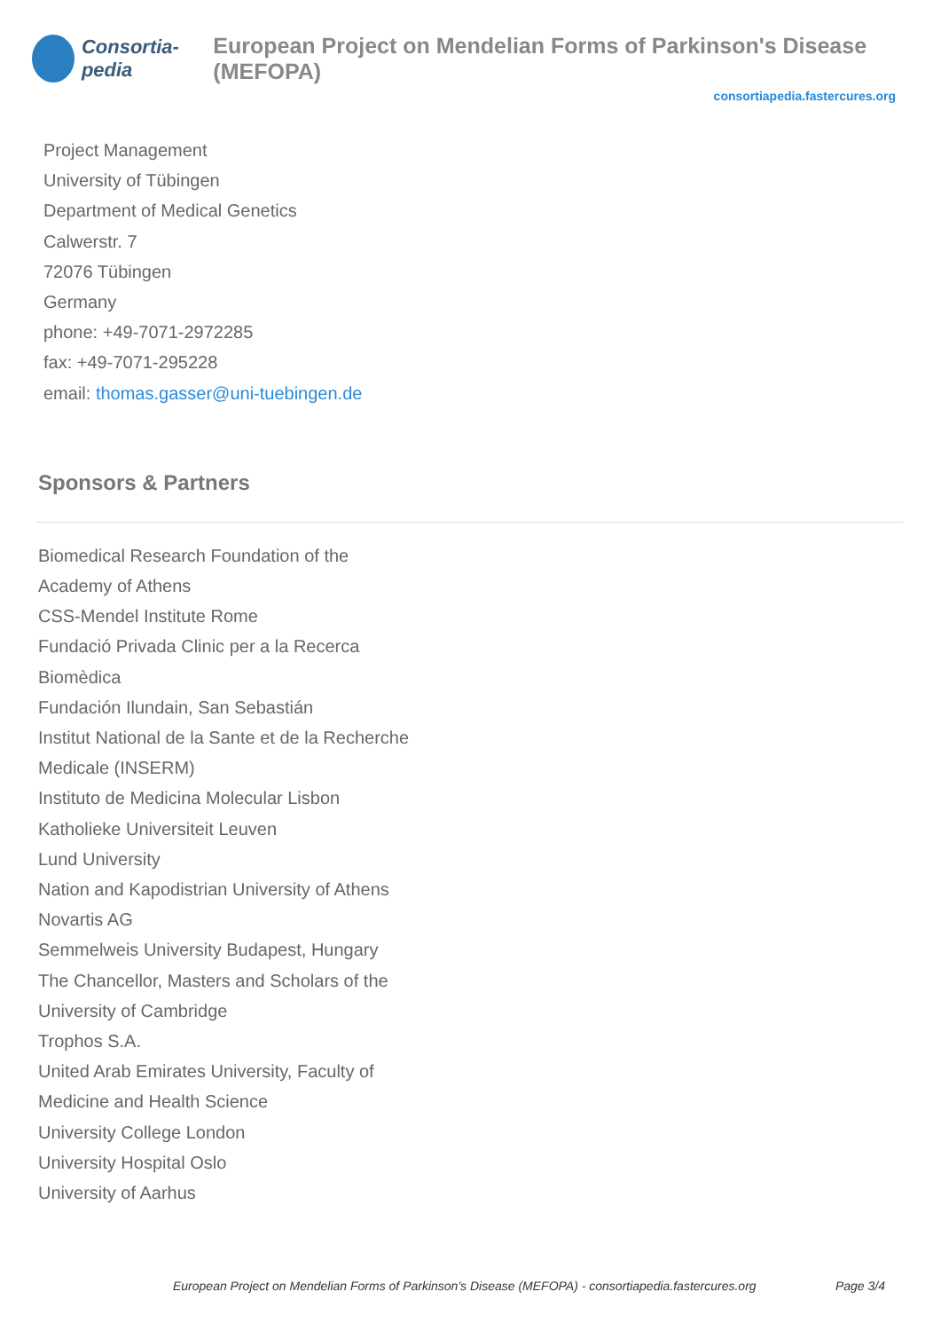Consortia-pedia
European Project on Mendelian Forms of Parkinson's Disease (MEFOPA)
consortiapedia.fastercures.org
Project Management
University of Tübingen
Department of Medical Genetics
Calwerstr. 7
72076 Tübingen
Germany
phone: +49-7071-2972285
fax: +49-7071-295228
email: thomas.gasser@uni-tuebingen.de
Sponsors & Partners
Biomedical Research Foundation of the
Academy of Athens
CSS-Mendel Institute Rome
Fundació Privada Clinic per a la Recerca
Biomèdica
Fundación Ilundain, San Sebastián
Institut National de la Sante et de la Recherche
Medicale (INSERM)
Instituto de Medicina Molecular Lisbon
Katholieke Universiteit Leuven
Lund University
Nation and Kapodistrian University of Athens
Novartis AG
Semmelweis University Budapest, Hungary
The Chancellor, Masters and Scholars of the
University of Cambridge
Trophos S.A.
United Arab Emirates University, Faculty of
Medicine and Health Science
University College London
University Hospital Oslo
University of Aarhus
European Project on Mendelian Forms of Parkinson's Disease (MEFOPA) - consortiapedia.fastercures.org Page 3/4